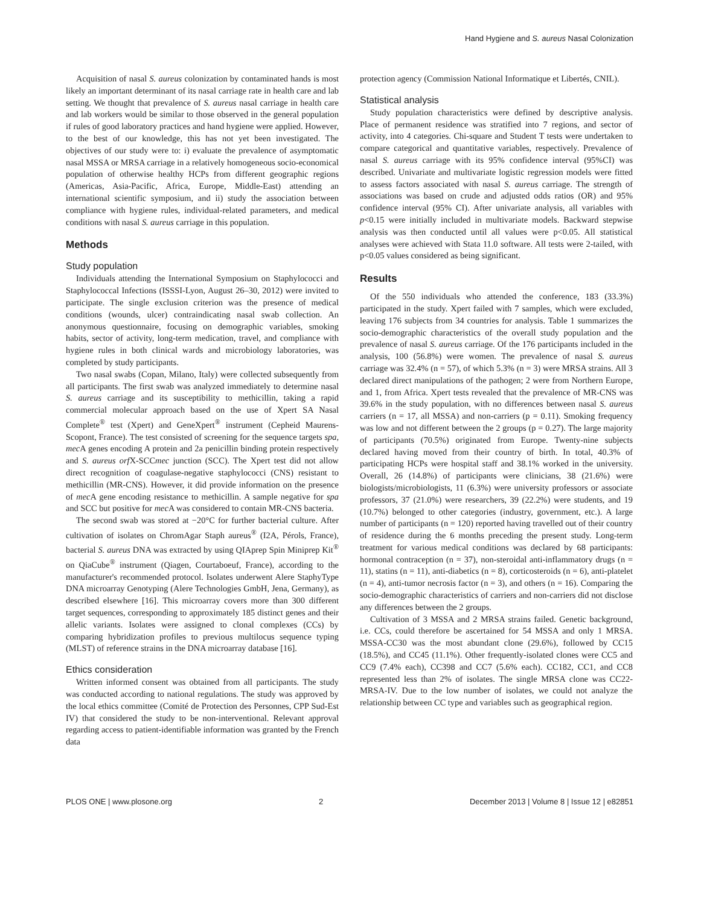Hand Hygiene and S. aureus Nasal Colonization
Acquisition of nasal S. aureus colonization by contaminated hands is most likely an important determinant of its nasal carriage rate in health care and lab setting. We thought that prevalence of S. aureus nasal carriage in health care and lab workers would be similar to those observed in the general population if rules of good laboratory practices and hand hygiene were applied. However, to the best of our knowledge, this has not yet been investigated. The objectives of our study were to: i) evaluate the prevalence of asymptomatic nasal MSSA or MRSA carriage in a relatively homogeneous socio-economical population of otherwise healthy HCPs from different geographic regions (Americas, Asia-Pacific, Africa, Europe, Middle-East) attending an international scientific symposium, and ii) study the association between compliance with hygiene rules, individual-related parameters, and medical conditions with nasal S. aureus carriage in this population.
Methods
Study population
Individuals attending the International Symposium on Staphylococci and Staphylococcal Infections (ISSSI-Lyon, August 26–30, 2012) were invited to participate. The single exclusion criterion was the presence of medical conditions (wounds, ulcer) contraindicating nasal swab collection. An anonymous questionnaire, focusing on demographic variables, smoking habits, sector of activity, long-term medication, travel, and compliance with hygiene rules in both clinical wards and microbiology laboratories, was completed by study participants.
Two nasal swabs (Copan, Milano, Italy) were collected subsequently from all participants. The first swab was analyzed immediately to determine nasal S. aureus carriage and its susceptibility to methicillin, taking a rapid commercial molecular approach based on the use of Xpert SA Nasal Complete<sup>®</sup> test (Xpert) and GeneXpert<sup>®</sup> instrument (Cepheid Maurens-Scopont, France). The test consisted of screening for the sequence targets spa, mec A genes encoding A protein and 2a penicillin binding protein respectively and S. aureus orf X-SCCmec junction (SCC). The Xpert test did not allow direct recognition of coagulase-negative staphylococci (CNS) resistant to methicillin (MR-CNS). However, it did provide information on the presence of mec A gene encoding resistance to methicillin. A sample negative for spa and SCC but positive for mec A was considered to contain MR-CNS bacteria.
The second swab was stored at −20°C for further bacterial culture. After cultivation of isolates on ChromAgar Staph aureus<sup>®</sup> (I2A, Pérols, France), bacterial S. aureus DNA was extracted by using QIAprep Spin Miniprep Kit<sup>®</sup> on QiaCube<sup>®</sup> instrument (Qiagen, Courtaboeuf, France), according to the manufacturer's recommended protocol. Isolates underwent Alere StaphyType DNA microarray Genotyping (Alere Technologies GmbH, Jena, Germany), as described elsewhere [16]. This microarray covers more than 300 different target sequences, corresponding to approximately 185 distinct genes and their allelic variants. Isolates were assigned to clonal complexes (CCs) by comparing hybridization profiles to previous multilocus sequence typing (MLST) of reference strains in the DNA microarray database [16].
Ethics consideration
Written informed consent was obtained from all participants. The study was conducted according to national regulations. The study was approved by the local ethics committee (Comité de Protection des Personnes, CPP Sud-Est IV) that considered the study to be non-interventional. Relevant approval regarding access to patient-identifiable information was granted by the French data
protection agency (Commission National Informatique et Libertés, CNIL).
Statistical analysis
Study population characteristics were defined by descriptive analysis. Place of permanent residence was stratified into 7 regions, and sector of activity, into 4 categories. Chi-square and Student T tests were undertaken to compare categorical and quantitative variables, respectively. Prevalence of nasal S. aureus carriage with its 95% confidence interval (95%CI) was described. Univariate and multivariate logistic regression models were fitted to assess factors associated with nasal S. aureus carriage. The strength of associations was based on crude and adjusted odds ratios (OR) and 95% confidence interval (95% CI). After univariate analysis, all variables with p<0.15 were initially included in multivariate models. Backward stepwise analysis was then conducted until all values were p<0.05. All statistical analyses were achieved with Stata 11.0 software. All tests were 2-tailed, with p<0.05 values considered as being significant.
Results
Of the 550 individuals who attended the conference, 183 (33.3%) participated in the study. Xpert failed with 7 samples, which were excluded, leaving 176 subjects from 34 countries for analysis. Table 1 summarizes the socio-demographic characteristics of the overall study population and the prevalence of nasal S. aureus carriage. Of the 176 participants included in the analysis, 100 (56.8%) were women. The prevalence of nasal S. aureus carriage was 32.4% (n = 57), of which 5.3% (n = 3) were MRSA strains. All 3 declared direct manipulations of the pathogen; 2 were from Northern Europe, and 1, from Africa. Xpert tests revealed that the prevalence of MR-CNS was 39.6% in the study population, with no differences between nasal S. aureus carriers (n = 17, all MSSA) and non-carriers (p = 0.11). Smoking frequency was low and not different between the 2 groups (p = 0.27). The large majority of participants (70.5%) originated from Europe. Twenty-nine subjects declared having moved from their country of birth. In total, 40.3% of participating HCPs were hospital staff and 38.1% worked in the university. Overall, 26 (14.8%) of participants were clinicians, 38 (21.6%) were biologists/microbiologists, 11 (6.3%) were university professors or associate professors, 37 (21.0%) were researchers, 39 (22.2%) were students, and 19 (10.7%) belonged to other categories (industry, government, etc.). A large number of participants (n = 120) reported having travelled out of their country of residence during the 6 months preceding the present study. Long-term treatment for various medical conditions was declared by 68 participants: hormonal contraception (n = 37), non-steroidal anti-inflammatory drugs (n = 11), statins (n = 11), anti-diabetics (n = 8), corticosteroids (n = 6), anti-platelet (n = 4), anti-tumor necrosis factor (n = 3), and others (n = 16). Comparing the socio-demographic characteristics of carriers and non-carriers did not disclose any differences between the 2 groups.
Cultivation of 3 MSSA and 2 MRSA strains failed. Genetic background, i.e. CCs, could therefore be ascertained for 54 MSSA and only 1 MRSA. MSSA-CC30 was the most abundant clone (29.6%), followed by CC15 (18.5%), and CC45 (11.1%). Other frequently-isolated clones were CC5 and CC9 (7.4% each), CC398 and CC7 (5.6% each). CC182, CC1, and CC8 represented less than 2% of isolates. The single MRSA clone was CC22-MRSA-IV. Due to the low number of isolates, we could not analyze the relationship between CC type and variables such as geographical region.
PLOS ONE | www.plosone.org 2 December 2013 | Volume 8 | Issue 12 | e82851